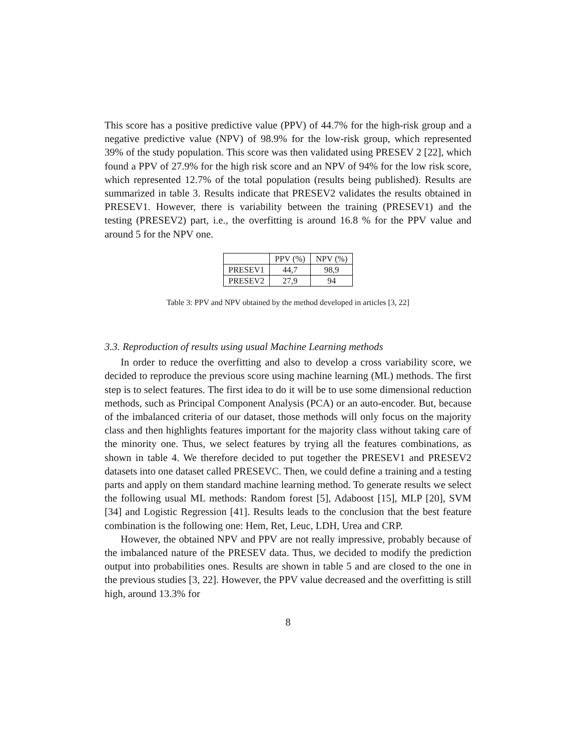This score has a positive predictive value (PPV) of 44.7% for the high-risk group and a negative predictive value (NPV) of 98.9% for the low-risk group, which represented 39% of the study population. This score was then validated using PRESEV 2 [22], which found a PPV of 27.9% for the high risk score and an NPV of 94% for the low risk score, which represented 12.7% of the total population (results being published). Results are summarized in table 3. Results indicate that PRESEV2 validates the results obtained in PRESEV1. However, there is variability between the training (PRESEV1) and the testing (PRESEV2) part, i.e., the overfitting is around 16.8 % for the PPV value and around 5 for the NPV one.
| | PPV (%) | NPV (%) |
| PRESEV1 | 44,7 | 98,9 |
| PRESEV2 | 27,9 | 94 |
Table 3: PPV and NPV obtained by the method developed in articles [3, 22]
3.3. Reproduction of results using usual Machine Learning methods
In order to reduce the overfitting and also to develop a cross variability score, we decided to reproduce the previous score using machine learning (ML) methods. The first step is to select features. The first idea to do it will be to use some dimensional reduction methods, such as Principal Component Analysis (PCA) or an auto-encoder. But, because of the imbalanced criteria of our dataset, those methods will only focus on the majority class and then highlights features important for the majority class without taking care of the minority one. Thus, we select features by trying all the features combinations, as shown in table 4. We therefore decided to put together the PRESEV1 and PRESEV2 datasets into one dataset called PRESEVC. Then, we could define a training and a testing parts and apply on them standard machine learning method. To generate results we select the following usual ML methods: Random forest [5], Adaboost [15], MLP [20], SVM [34] and Logistic Regression [41]. Results leads to the conclusion that the best feature combination is the following one: Hem, Ret, Leuc, LDH, Urea and CRP.
However, the obtained NPV and PPV are not really impressive, probably because of the imbalanced nature of the PRESEV data. Thus, we decided to modify the prediction output into probabilities ones. Results are shown in table 5 and are closed to the one in the previous studies [3, 22]. However, the PPV value decreased and the overfitting is still high, around 13.3% for
8